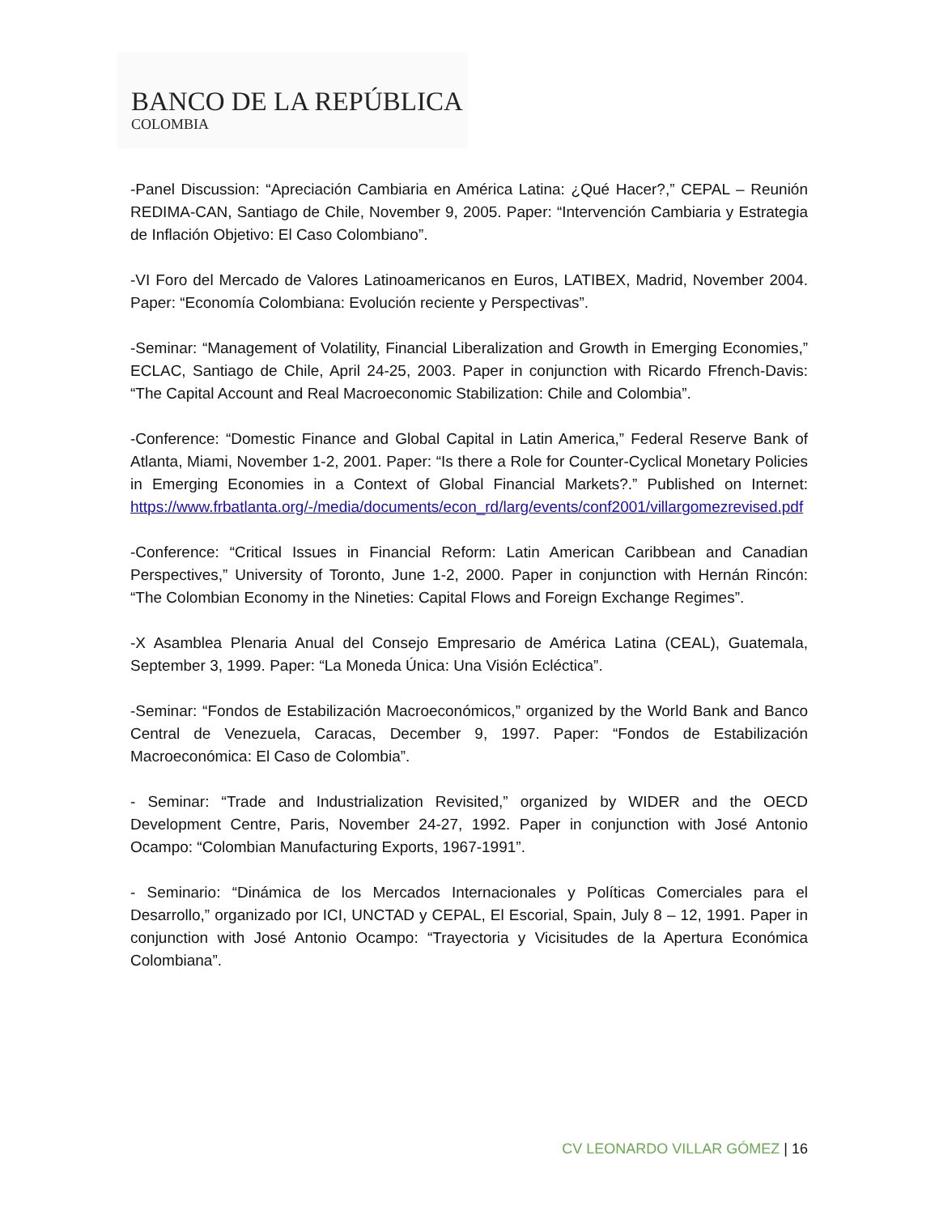BANCO DE LA REPÚBLICA
COLOMBIA
-Panel Discussion: “Apreciación Cambiaria en América Latina: ¿Qué Hacer?,” CEPAL – Reunión REDIMA-CAN, Santiago de Chile, November 9, 2005. Paper: “Intervención Cambiaria y Estrategia de Inflación Objetivo: El Caso Colombiano”.
-VI Foro del Mercado de Valores Latinoamericanos en Euros, LATIBEX, Madrid, November 2004. Paper: “Economía Colombiana: Evolución reciente y Perspectivas”.
-Seminar: “Management of Volatility, Financial Liberalization and Growth in Emerging Economies,” ECLAC, Santiago de Chile, April 24-25, 2003. Paper in conjunction with Ricardo Ffrench-Davis: “The Capital Account and Real Macroeconomic Stabilization: Chile and Colombia”.
-Conference: “Domestic Finance and Global Capital in Latin America,” Federal Reserve Bank of Atlanta, Miami, November 1-2, 2001. Paper: “Is there a Role for Counter-Cyclical Monetary Policies in Emerging Economies in a Context of Global Financial Markets?.” Published on Internet: https://www.frbatlanta.org/-/media/documents/econ_rd/larg/events/conf2001/villargomezrevised.pdf
-Conference: “Critical Issues in Financial Reform: Latin American Caribbean and Canadian Perspectives,” University of Toronto, June 1-2, 2000. Paper in conjunction with Hernán Rincón: “The Colombian Economy in the Nineties: Capital Flows and Foreign Exchange Regimes”.
-X Asamblea Plenaria Anual del Consejo Empresario de América Latina (CEAL), Guatemala, September 3, 1999. Paper: “La Moneda Única: Una Visión Ecléctica”.
-Seminar: “Fondos de Estabilización Macroeconómicos,” organized by the World Bank and Banco Central de Venezuela, Caracas, December 9, 1997. Paper: “Fondos de Estabilización Macroeconómica: El Caso de Colombia”.
- Seminar: “Trade and Industrialization Revisited,” organized by WIDER and the OECD Development Centre, Paris, November 24-27, 1992. Paper in conjunction with José Antonio Ocampo: “Colombian Manufacturing Exports, 1967-1991”.
- Seminario: “Dinámica de los Mercados Internacionales y Políticas Comerciales para el Desarrollo,” organizado por ICI, UNCTAD y CEPAL, El Escorial, Spain, July 8 – 12, 1991. Paper in conjunction with José Antonio Ocampo: “Trayectoria y Vicisitudes de la Apertura Económica Colombiana”.
CV LEONARDO VILLAR GÓMEZ | 16